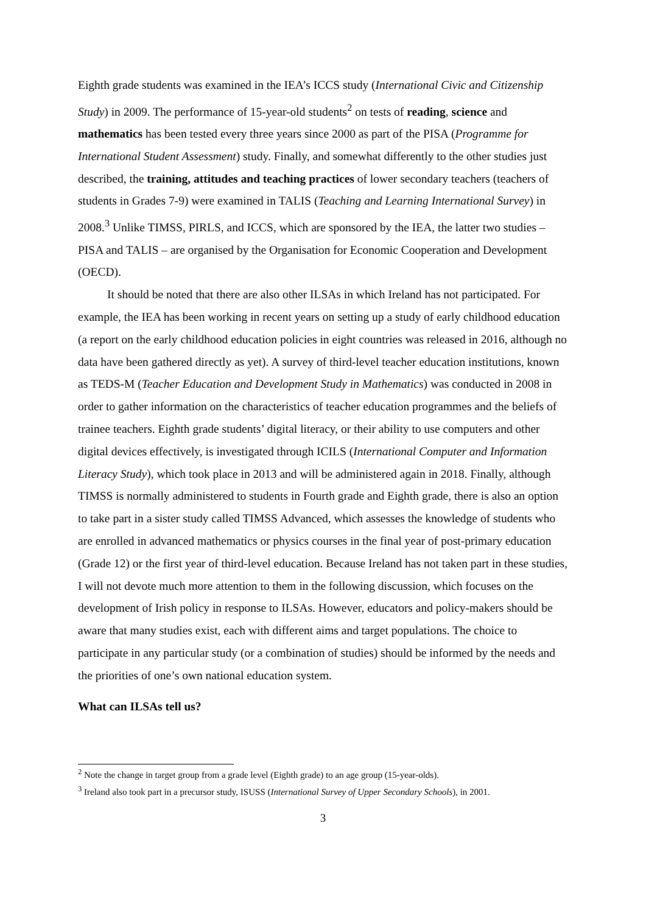Eighth grade students was examined in the IEA’s ICCS study (International Civic and Citizenship Study) in 2009. The performance of 15-year-old students<sup>2</sup> on tests of reading, science and mathematics has been tested every three years since 2000 as part of the PISA (Programme for International Student Assessment) study. Finally, and somewhat differently to the other studies just described, the training, attitudes and teaching practices of lower secondary teachers (teachers of students in Grades 7-9) were examined in TALIS (Teaching and Learning International Survey) in 2008.<sup>3</sup> Unlike TIMSS, PIRLS, and ICCS, which are sponsored by the IEA, the latter two studies – PISA and TALIS – are organised by the Organisation for Economic Cooperation and Development (OECD).
It should be noted that there are also other ILSAs in which Ireland has not participated. For example, the IEA has been working in recent years on setting up a study of early childhood education (a report on the early childhood education policies in eight countries was released in 2016, although no data have been gathered directly as yet). A survey of third-level teacher education institutions, known as TEDS-M (Teacher Education and Development Study in Mathematics) was conducted in 2008 in order to gather information on the characteristics of teacher education programmes and the beliefs of trainee teachers. Eighth grade students’ digital literacy, or their ability to use computers and other digital devices effectively, is investigated through ICILS (International Computer and Information Literacy Study), which took place in 2013 and will be administered again in 2018. Finally, although TIMSS is normally administered to students in Fourth grade and Eighth grade, there is also an option to take part in a sister study called TIMSS Advanced, which assesses the knowledge of students who are enrolled in advanced mathematics or physics courses in the final year of post-primary education (Grade 12) or the first year of third-level education. Because Ireland has not taken part in these studies, I will not devote much more attention to them in the following discussion, which focuses on the development of Irish policy in response to ILSAs. However, educators and policy-makers should be aware that many studies exist, each with different aims and target populations. The choice to participate in any particular study (or a combination of studies) should be informed by the needs and the priorities of one’s own national education system.
What can ILSAs tell us?
<sup>2</sup> Note the change in target group from a grade level (Eighth grade) to an age group (15-year-olds).
<sup>3</sup> Ireland also took part in a precursor study, ISUSS (International Survey of Upper Secondary Schools), in 2001.
3